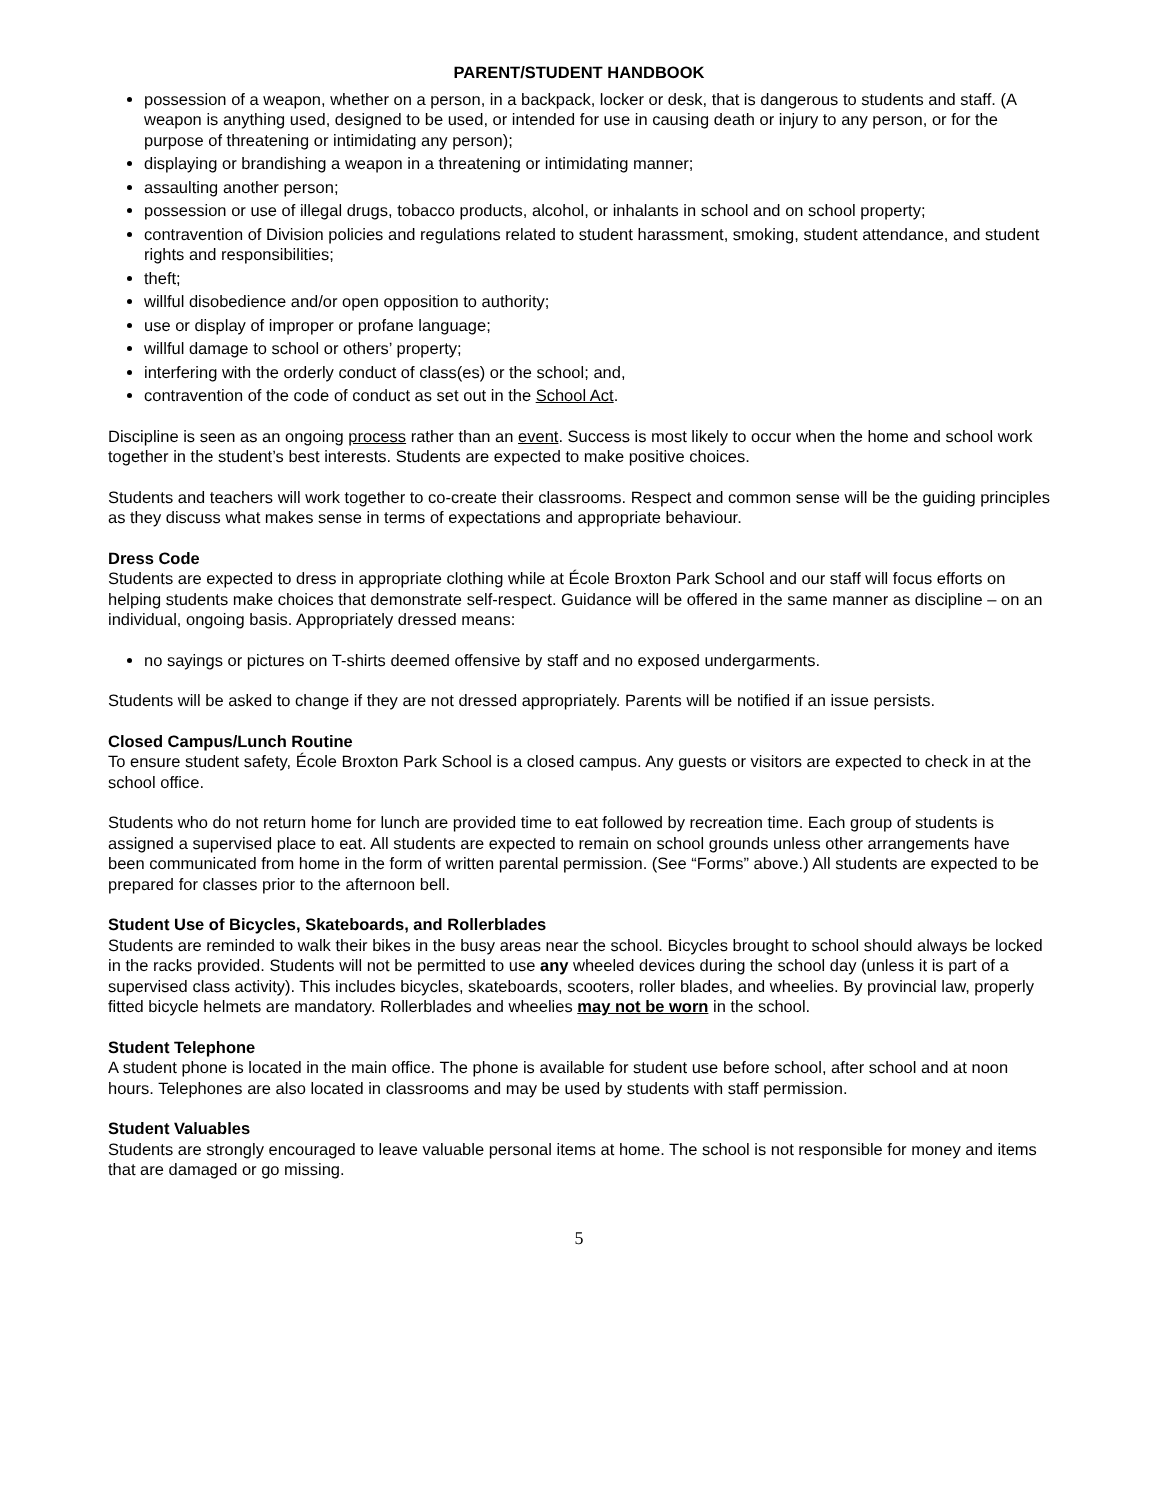PARENT/STUDENT HANDBOOK
possession of a weapon, whether on a person, in a backpack, locker or desk, that is dangerous to students and staff. (A weapon is anything used, designed to be used, or intended for use in causing death or injury to any person, or for the purpose of threatening or intimidating any person);
displaying or brandishing a weapon in a threatening or intimidating manner;
assaulting another person;
possession or use of illegal drugs, tobacco products, alcohol, or inhalants in school and on school property;
contravention of Division policies and regulations related to student harassment, smoking, student attendance, and student rights and responsibilities;
theft;
willful disobedience and/or open opposition to authority;
use or display of improper or profane language;
willful damage to school or others’ property;
interfering with the orderly conduct of class(es) or the school; and,
contravention of the code of conduct as set out in the School Act.
Discipline is seen as an ongoing process rather than an event. Success is most likely to occur when the home and school work together in the student’s best interests. Students are expected to make positive choices.
Students and teachers will work together to co-create their classrooms. Respect and common sense will be the guiding principles as they discuss what makes sense in terms of expectations and appropriate behaviour.
Dress Code
Students are expected to dress in appropriate clothing while at École Broxton Park School and our staff will focus efforts on helping students make choices that demonstrate self-respect. Guidance will be offered in the same manner as discipline – on an individual, ongoing basis. Appropriately dressed means:
no sayings or pictures on T-shirts deemed offensive by staff and no exposed undergarments.
Students will be asked to change if they are not dressed appropriately. Parents will be notified if an issue persists.
Closed Campus/Lunch Routine
To ensure student safety, École Broxton Park School is a closed campus. Any guests or visitors are expected to check in at the school office.
Students who do not return home for lunch are provided time to eat followed by recreation time. Each group of students is assigned a supervised place to eat. All students are expected to remain on school grounds unless other arrangements have been communicated from home in the form of written parental permission. (See “Forms” above.) All students are expected to be prepared for classes prior to the afternoon bell.
Student Use of Bicycles, Skateboards, and Rollerblades
Students are reminded to walk their bikes in the busy areas near the school. Bicycles brought to school should always be locked in the racks provided. Students will not be permitted to use any wheeled devices during the school day (unless it is part of a supervised class activity). This includes bicycles, skateboards, scooters, roller blades, and wheelies. By provincial law, properly fitted bicycle helmets are mandatory. Rollerblades and wheelies may not be worn in the school.
Student Telephone
A student phone is located in the main office. The phone is available for student use before school, after school and at noon hours. Telephones are also located in classrooms and may be used by students with staff permission.
Student Valuables
Students are strongly encouraged to leave valuable personal items at home. The school is not responsible for money and items that are damaged or go missing.
5